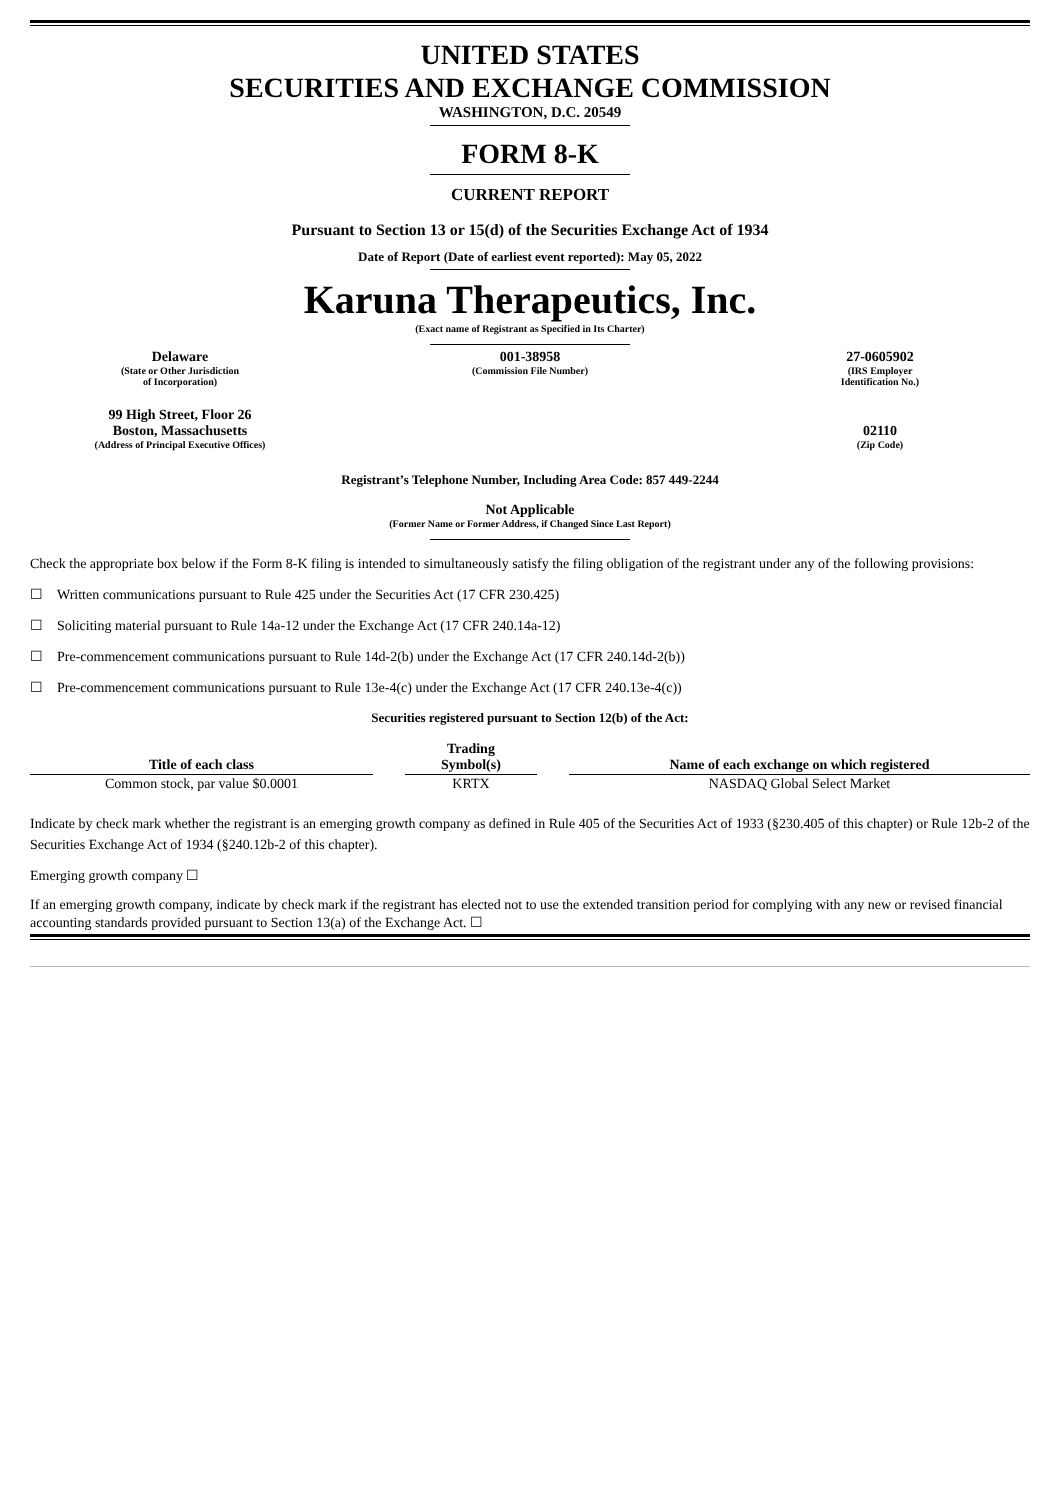UNITED STATES
SECURITIES AND EXCHANGE COMMISSION
WASHINGTON, D.C. 20549
FORM 8-K
CURRENT REPORT
Pursuant to Section 13 or 15(d) of the Securities Exchange Act of 1934
Date of Report (Date of earliest event reported): May 05, 2022
Karuna Therapeutics, Inc.
(Exact name of Registrant as Specified in Its Charter)
Delaware
(State or Other Jurisdiction
of Incorporation)
001-38958
(Commission File Number)
27-0605902
(IRS Employer
Identification No.)
99 High Street, Floor 26
Boston, Massachusetts
(Address of Principal Executive Offices)
02110
(Zip Code)
Registrant’s Telephone Number, Including Area Code: 857 449-2244
Not Applicable
(Former Name or Former Address, if Changed Since Last Report)
Check the appropriate box below if the Form 8-K filing is intended to simultaneously satisfy the filing obligation of the registrant under any of the following provisions:
☐ Written communications pursuant to Rule 425 under the Securities Act (17 CFR 230.425)
☐ Soliciting material pursuant to Rule 14a-12 under the Exchange Act (17 CFR 240.14a-12)
☐ Pre-commencement communications pursuant to Rule 14d-2(b) under the Exchange Act (17 CFR 240.14d-2(b))
☐ Pre-commencement communications pursuant to Rule 13e-4(c) under the Exchange Act (17 CFR 240.13e-4(c))
Securities registered pursuant to Section 12(b) of the Act:
| Title of each class | | Trading Symbol(s) | | Name of each exchange on which registered |
| --- | --- | --- | --- | --- |
| Common stock, par value $0.0001 | | KRTX | | NASDAQ Global Select Market |
Indicate by check mark whether the registrant is an emerging growth company as defined in Rule 405 of the Securities Act of 1933 (§230.405 of this chapter) or Rule 12b-2 of the Securities Exchange Act of 1934 (§240.12b-2 of this chapter).
Emerging growth company ☐
If an emerging growth company, indicate by check mark if the registrant has elected not to use the extended transition period for complying with any new or revised financial accounting standards provided pursuant to Section 13(a) of the Exchange Act. ☐